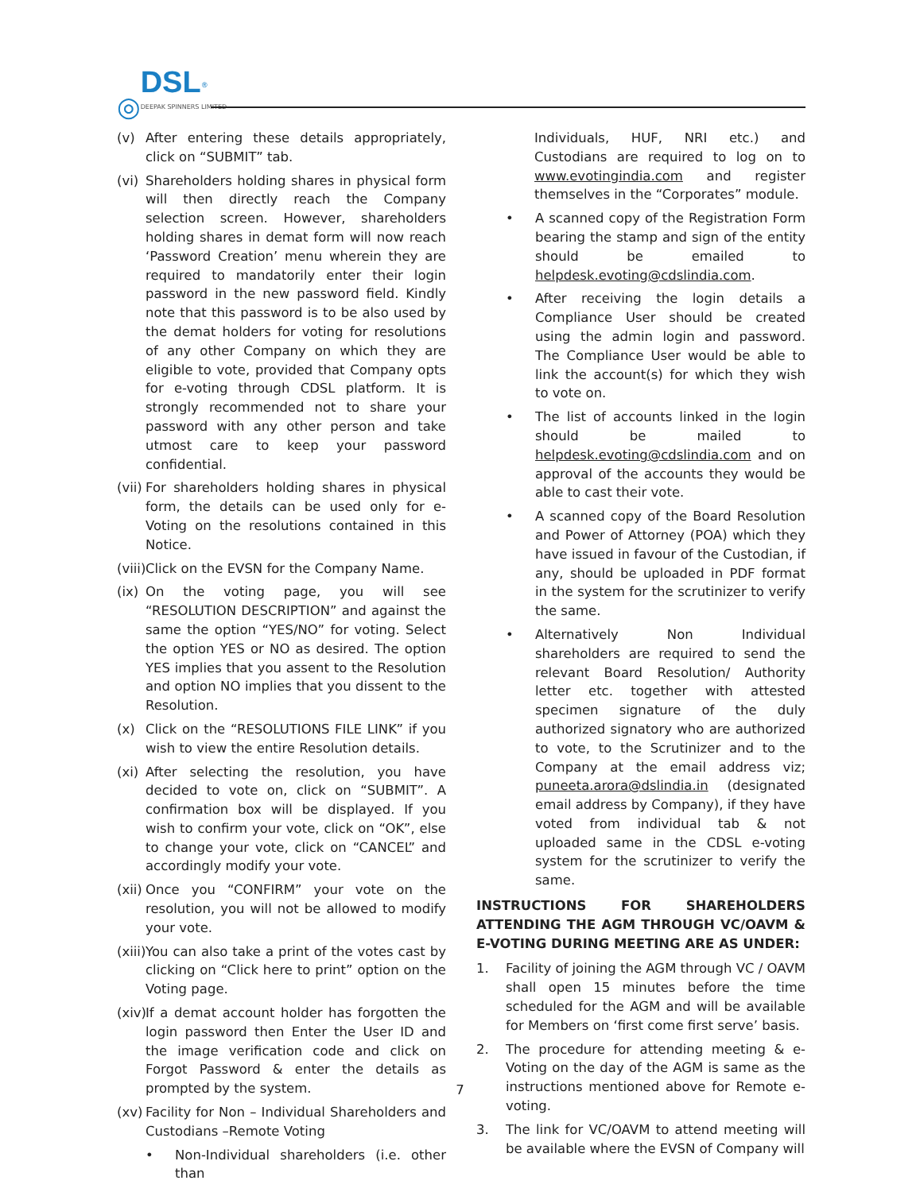◎
DSL<sup>®</sup>
DEEPAK SPINNERS LIMITED
(v) After entering these details appropriately, click on “SUBMIT” tab.
(vi) Shareholders holding shares in physical form will then directly reach the Company selection screen. However, shareholders holding shares in demat form will now reach ‘Password Creation’ menu wherein they are required to mandatorily enter their login password in the new password field. Kindly note that this password is to be also used by the demat holders for voting for resolutions of any other Company on which they are eligible to vote, provided that Company opts for e-voting through CDSL platform. It is strongly recommended not to share your password with any other person and take utmost care to keep your password confidential.
(vii) For shareholders holding shares in physical form, the details can be used only for e-Voting on the resolutions contained in this Notice.
(viii) Click on the EVSN for the Company Name.
(ix) On the voting page, you will see “RESOLUTION DESCRIPTION” and against the same the option “YES/NO” for voting. Select the option YES or NO as desired. The option YES implies that you assent to the Resolution and option NO implies that you dissent to the Resolution.
(x) Click on the “RESOLUTIONS FILE LINK” if you wish to view the entire Resolution details.
(xi) After selecting the resolution, you have decided to vote on, click on “SUBMIT”. A confirmation box will be displayed. If you wish to confirm your vote, click on “OK”, else to change your vote, click on “CANCEL” and accordingly modify your vote.
(xii) Once you “CONFIRM” your vote on the resolution, you will not be allowed to modify your vote.
(xiii) You can also take a print of the votes cast by clicking on “Click here to print” option on the Voting page.
(xiv) If a demat account holder has forgotten the login password then Enter the User ID and the image verification code and click on Forgot Password & enter the details as prompted by the system.
(xv) Facility for Non – Individual Shareholders and Custodians –Remote Voting
• Non-Individual shareholders (i.e. other than
Individuals, HUF, NRI etc.) and Custodians are required to log on to www.evotingindia.com and register themselves in the “Corporates” module.
• A scanned copy of the Registration Form bearing the stamp and sign of the entity should be emailed to helpdesk.evoting@cdslindia.com.
• After receiving the login details a Compliance User should be created using the admin login and password. The Compliance User would be able to link the account(s) for which they wish to vote on.
• The list of accounts linked in the login should be mailed to helpdesk.evoting@cdslindia.com and on approval of the accounts they would be able to cast their vote.
• A scanned copy of the Board Resolution and Power of Attorney (POA) which they have issued in favour of the Custodian, if any, should be uploaded in PDF format in the system for the scrutinizer to verify the same.
• Alternatively Non Individual shareholders are required to send the relevant Board Resolution/ Authority letter etc. together with attested specimen signature of the duly authorized signatory who are authorized to vote, to the Scrutinizer and to the Company at the email address viz; puneeta.arora@dslindia.in (designated email address by Company), if they have voted from individual tab & not uploaded same in the CDSL e-voting system for the scrutinizer to verify the same.
INSTRUCTIONS FOR SHAREHOLDERS ATTENDING THE AGM THROUGH VC/OAVM & E-VOTING DURING MEETING ARE AS UNDER:
1. Facility of joining the AGM through VC / OAVM shall open 15 minutes before the time scheduled for the AGM and will be available for Members on ‘first come first serve’ basis.
2. The procedure for attending meeting & e-Voting on the day of the AGM is same as the instructions mentioned above for Remote e-voting.
3. The link for VC/OAVM to attend meeting will be available where the EVSN of Company will
7